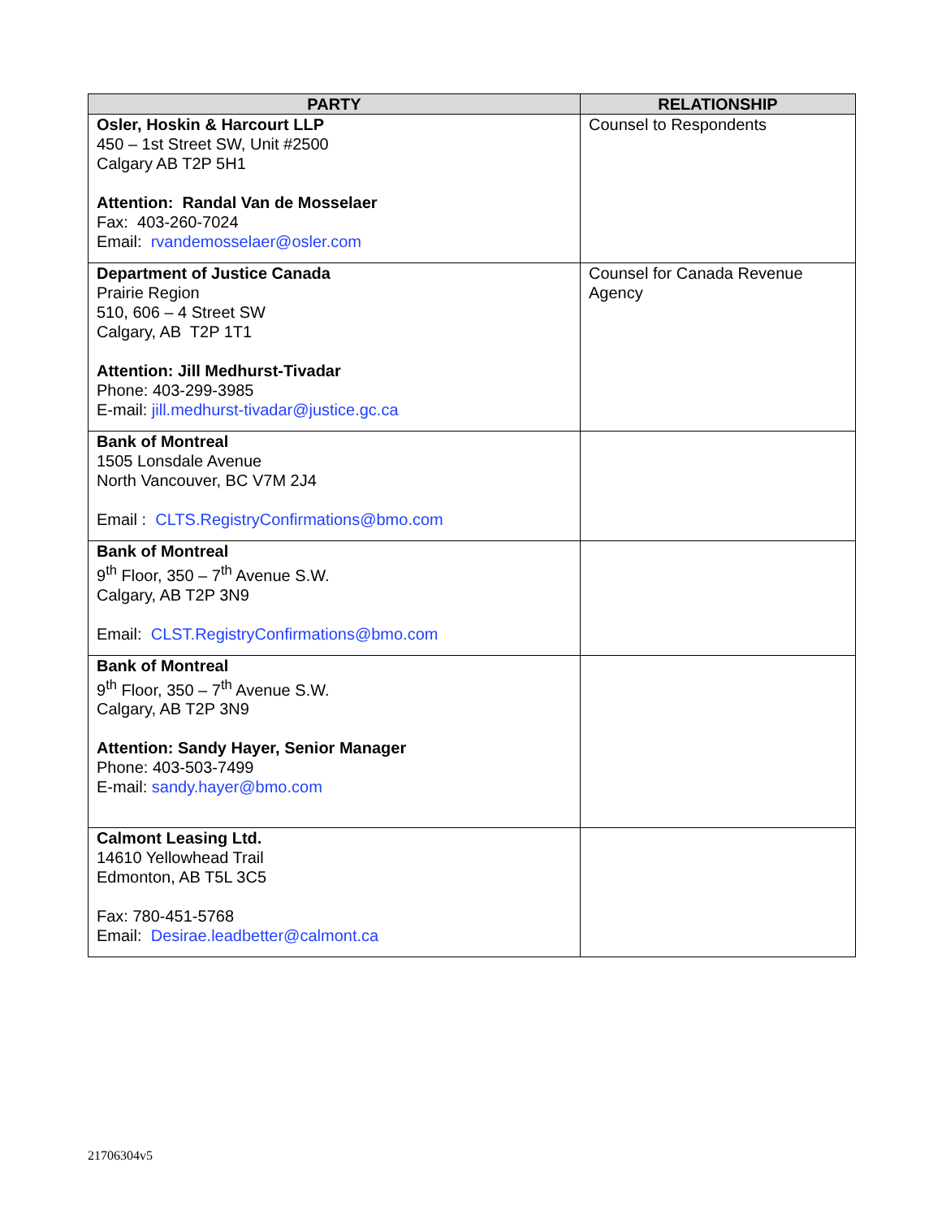| PARTY | RELATIONSHIP |
| --- | --- |
| Osler, Hoskin & Harcourt LLP 450 – 1st Street SW, Unit #2500 Calgary AB T2P 5H1 Attention: Randal Van de Mosselaer Fax: 403-260-7024 Email: rvandemosselaer@osler.com | Counsel to Respondents |
| Department of Justice Canada Prairie Region 510, 606 – 4 Street SW Calgary, AB T2P 1T1 Attention: Jill Medhurst-Tivadar Phone: 403-299-3985 E-mail: jill.medhurst-tivadar@justice.gc.ca | Counsel for Canada Revenue Agency |
| Bank of Montreal 1505 Lonsdale Avenue North Vancouver, BC V7M 2J4 Email : CLTS.RegistryConfirmations@bmo.com | |
| Bank of Montreal 9<sup>th</sup> Floor, 350 – 7<sup>th</sup> Avenue S.W. Calgary, AB T2P 3N9 Email: CLST.RegistryConfirmations@bmo.com | |
| Bank of Montreal 9<sup>th</sup> Floor, 350 – 7<sup>th</sup> Avenue S.W. Calgary, AB T2P 3N9 Attention: Sandy Hayer, Senior Manager Phone: 403-503-7499 E-mail: sandy.hayer@bmo.com | |
| Calmont Leasing Ltd. 14610 Yellowhead Trail Edmonton, AB T5L 3C5 Fax: 780-451-5768 Email: Desirae.leadbetter@calmont.ca | |
21706304v5